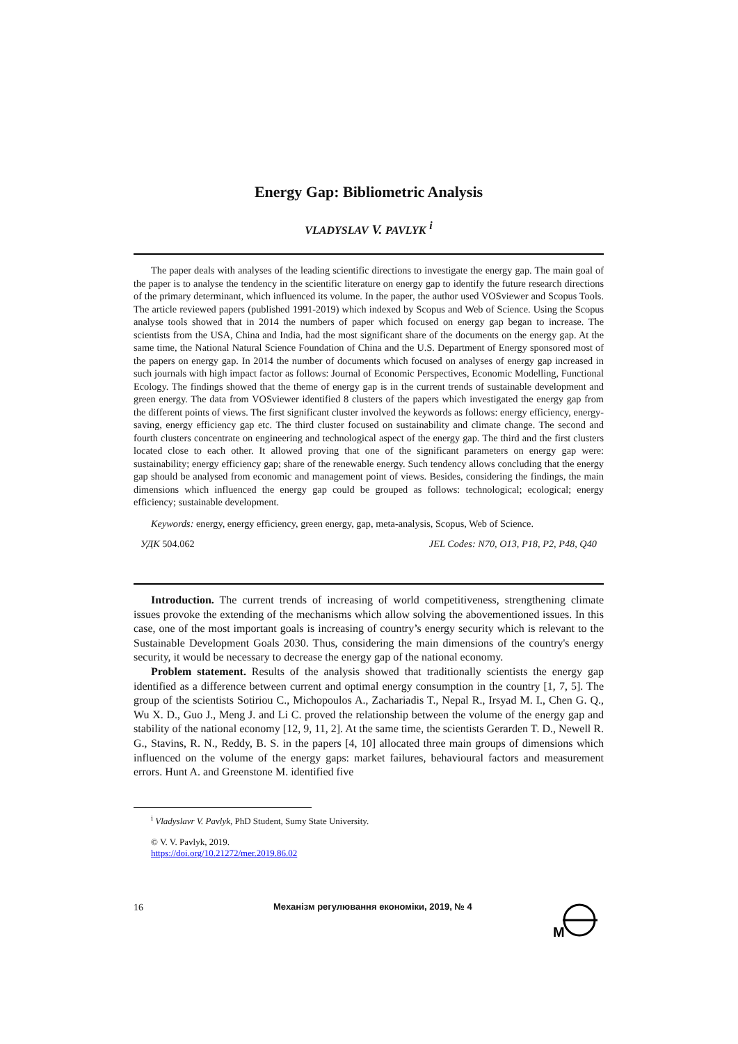Energy Gap: Bibliometric Analysis
VLADYSLAV V. PAVLYK <sup>i</sup>
The paper deals with analyses of the leading scientific directions to investigate the energy gap. The main goal of the paper is to analyse the tendency in the scientific literature on energy gap to identify the future research directions of the primary determinant, which influenced its volume. In the paper, the author used VOSviewer and Scopus Tools. The article reviewed papers (published 1991-2019) which indexed by Scopus and Web of Science. Using the Scopus analyse tools showed that in 2014 the numbers of paper which focused on energy gap began to increase. The scientists from the USA, China and India, had the most significant share of the documents on the energy gap. At the same time, the National Natural Science Foundation of China and the U.S. Department of Energy sponsored most of the papers on energy gap. In 2014 the number of documents which focused on analyses of energy gap increased in such journals with high impact factor as follows: Journal of Economic Perspectives, Economic Modelling, Functional Ecology. The findings showed that the theme of energy gap is in the current trends of sustainable development and green energy. The data from VOSviewer identified 8 clusters of the papers which investigated the energy gap from the different points of views. The first significant cluster involved the keywords as follows: energy efficiency, energy-saving, energy efficiency gap etc. The third cluster focused on sustainability and climate change. The second and fourth clusters concentrate on engineering and technological aspect of the energy gap. The third and the first clusters located close to each other. It allowed proving that one of the significant parameters on energy gap were: sustainability; energy efficiency gap; share of the renewable energy. Such tendency allows concluding that the energy gap should be analysed from economic and management point of views. Besides, considering the findings, the main dimensions which influenced the energy gap could be grouped as follows: technological; ecological; energy efficiency; sustainable development.
Keywords: energy, energy efficiency, green energy, gap, meta-analysis, Scopus, Web of Science.
УДК 504.062 JEL Codes: N70, O13, P18, P2, P48, Q40
Introduction. The current trends of increasing of world competitiveness, strengthening climate issues provoke the extending of the mechanisms which allow solving the abovementioned issues. In this case, one of the most important goals is increasing of country’s energy security which is relevant to the Sustainable Development Goals 2030. Thus, considering the main dimensions of the country's energy security, it would be necessary to decrease the energy gap of the national economy.
Problem statement. Results of the analysis showed that traditionally scientists the energy gap identified as a difference between current and optimal energy consumption in the country [1, 7, 5]. The group of the scientists Sotiriou C., Michopoulos A., Zachariadis T., Nepal R., Irsyad M. I., Chen G. Q., Wu X. D., Guo J., Meng J. and Li C. proved the relationship between the volume of the energy gap and stability of the national economy [12, 9, 11, 2]. At the same time, the scientists Gerarden T. D., Newell R. G., Stavins, R. N., Reddy, B. S. in the papers [4, 10] allocated three main groups of dimensions which influenced on the volume of the energy gaps: market failures, behavioural factors and measurement errors. Hunt A. and Greenstone M. identified five
<sup>i</sup> Vladyslavr V. Pavlyk, PhD Student, Sumy State University.
© V. V. Pavlyk, 2019.
https://doi.org/10.21272/mer.2019.86.02
16
Механізм регулювання економіки, 2019, № 4
M